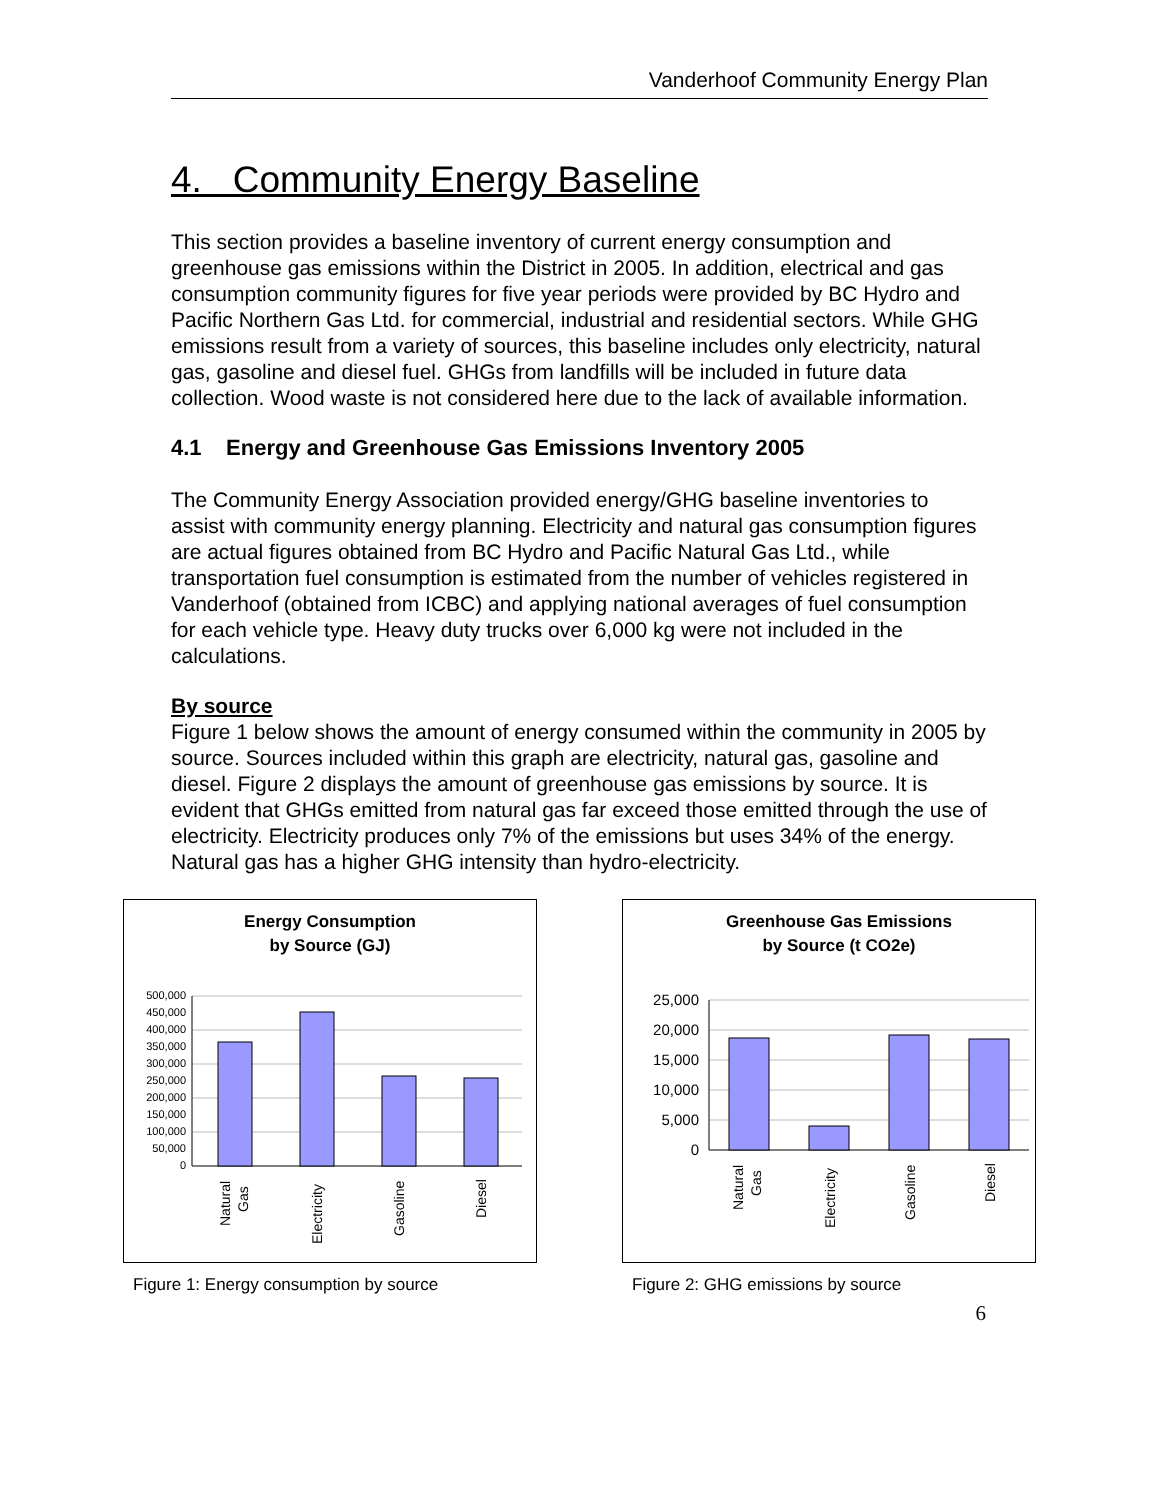Vanderhoof Community Energy Plan
4. Community Energy Baseline
This section provides a baseline inventory of current energy consumption and greenhouse gas emissions within the District in 2005. In addition, electrical and gas consumption community figures for five year periods were provided by BC Hydro and Pacific Northern Gas Ltd. for commercial, industrial and residential sectors. While GHG emissions result from a variety of sources, this baseline includes only electricity, natural gas, gasoline and diesel fuel. GHGs from landfills will be included in future data collection. Wood waste is not considered here due to the lack of available information.
4.1 Energy and Greenhouse Gas Emissions Inventory 2005
The Community Energy Association provided energy/GHG baseline inventories to assist with community energy planning. Electricity and natural gas consumption figures are actual figures obtained from BC Hydro and Pacific Natural Gas Ltd., while transportation fuel consumption is estimated from the number of vehicles registered in Vanderhoof (obtained from ICBC) and applying national averages of fuel consumption for each vehicle type. Heavy duty trucks over 6,000 kg were not included in the calculations.
By source
Figure 1 below shows the amount of energy consumed within the community in 2005 by source. Sources included within this graph are electricity, natural gas, gasoline and diesel. Figure 2 displays the amount of greenhouse gas emissions by source. It is evident that GHGs emitted from natural gas far exceed those emitted through the use of electricity. Electricity produces only 7% of the emissions but uses 34% of the energy. Natural gas has a higher GHG intensity than hydro-electricity.
Energy Consumption
by Source (GJ)
500,000
450,000
400,000
350,000
300,000
250,000
200,000
150,000
100,000
50,000
0
Natural
Gas
Electricity
Gasoline
Diesel
Figure 1: Energy consumption by source
Greenhouse Gas Emissions
by Source (t CO2e)
25,000
20,000
15,000
10,000
5,000
0
Natural
Gas
Electricity
Gasoline
Diesel
Figure 2: GHG emissions by source
6